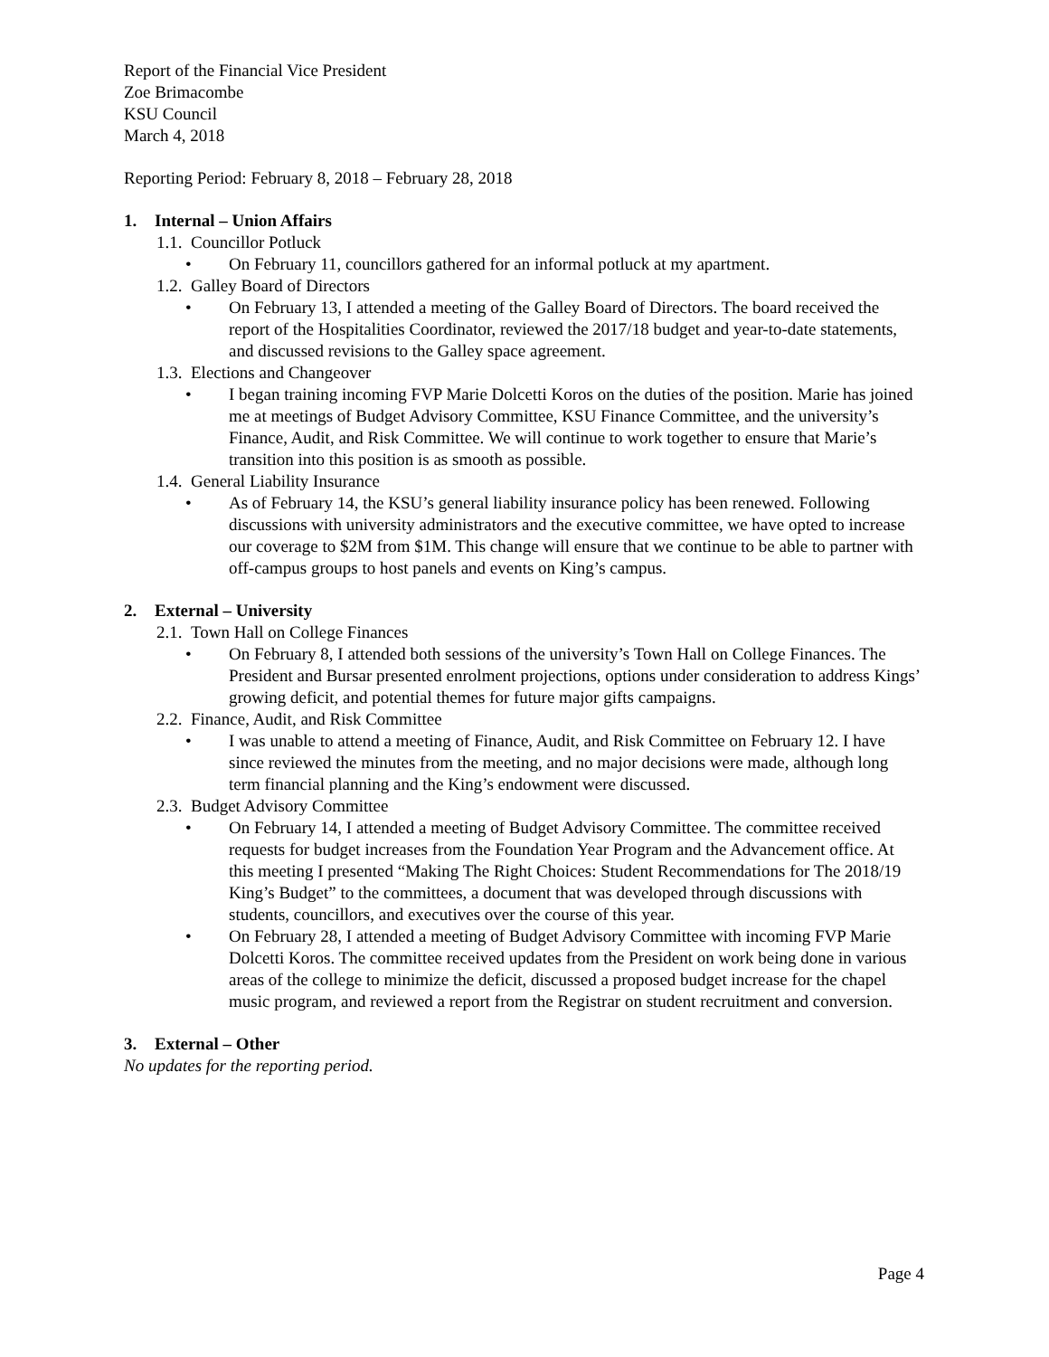Report of the Financial Vice President
Zoe Brimacombe
KSU Council
March 4, 2018
Reporting Period: February 8, 2018 – February 28, 2018
1. Internal – Union Affairs
1.1. Councillor Potluck
• On February 11, councillors gathered for an informal potluck at my apartment.
1.2. Galley Board of Directors
• On February 13, I attended a meeting of the Galley Board of Directors. The board received the report of the Hospitalities Coordinator, reviewed the 2017/18 budget and year-to-date statements, and discussed revisions to the Galley space agreement.
1.3. Elections and Changeover
• I began training incoming FVP Marie Dolcetti Koros on the duties of the position. Marie has joined me at meetings of Budget Advisory Committee, KSU Finance Committee, and the university’s Finance, Audit, and Risk Committee. We will continue to work together to ensure that Marie’s transition into this position is as smooth as possible.
1.4. General Liability Insurance
• As of February 14, the KSU’s general liability insurance policy has been renewed. Following discussions with university administrators and the executive committee, we have opted to increase our coverage to $2M from $1M. This change will ensure that we continue to be able to partner with off-campus groups to host panels and events on King’s campus.
2. External – University
2.1. Town Hall on College Finances
• On February 8, I attended both sessions of the university’s Town Hall on College Finances. The President and Bursar presented enrolment projections, options under consideration to address Kings’ growing deficit, and potential themes for future major gifts campaigns.
2.2. Finance, Audit, and Risk Committee
• I was unable to attend a meeting of Finance, Audit, and Risk Committee on February 12. I have since reviewed the minutes from the meeting, and no major decisions were made, although long term financial planning and the King’s endowment were discussed.
2.3. Budget Advisory Committee
• On February 14, I attended a meeting of Budget Advisory Committee. The committee received requests for budget increases from the Foundation Year Program and the Advancement office. At this meeting I presented “Making The Right Choices: Student Recommendations for The 2018/19 King’s Budget” to the committees, a document that was developed through discussions with students, councillors, and executives over the course of this year.
• On February 28, I attended a meeting of Budget Advisory Committee with incoming FVP Marie Dolcetti Koros. The committee received updates from the President on work being done in various areas of the college to minimize the deficit, discussed a proposed budget increase for the chapel music program, and reviewed a report from the Registrar on student recruitment and conversion.
3. External – Other
No updates for the reporting period.
Page 4